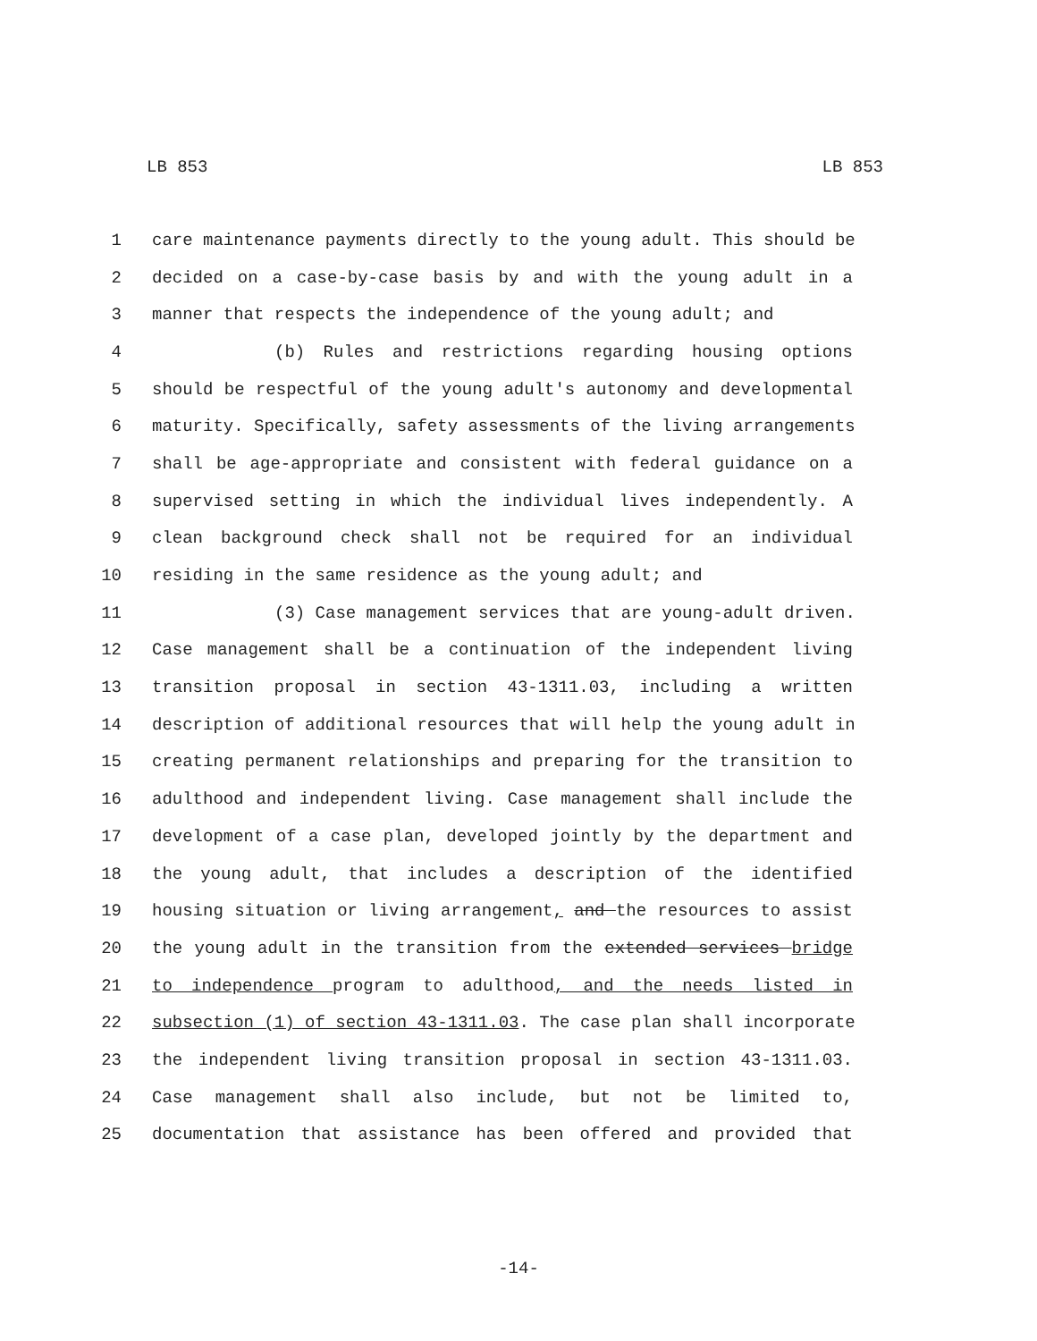LB 853 LB 853
1 care maintenance payments directly to the young adult. This should be
2 decided on a case-by-case basis by and with the young adult in a
3 manner that respects the independence of the young adult; and
4 (b) Rules and restrictions regarding housing options
5 should be respectful of the young adult's autonomy and developmental
6 maturity. Specifically, safety assessments of the living arrangements
7 shall be age-appropriate and consistent with federal guidance on a
8 supervised setting in which the individual lives independently. A
9 clean background check shall not be required for an individual
10 residing in the same residence as the young adult; and
11 (3) Case management services that are young-adult driven.
12 Case management shall be a continuation of the independent living
13 transition proposal in section 43-1311.03, including a written
14 description of additional resources that will help the young adult in
15 creating permanent relationships and preparing for the transition to
16 adulthood and independent living. Case management shall include the
17 development of a case plan, developed jointly by the department and
18 the young adult, that includes a description of the identified
19 housing situation or living arrangement, and the resources to assist
20 the young adult in the transition from the extended services bridge
21 to independence program to adulthood, and the needs listed in
22 subsection (1) of section 43-1311.03. The case plan shall incorporate
23 the independent living transition proposal in section 43-1311.03.
24 Case management shall also include, but not be limited to,
25 documentation that assistance has been offered and provided that
-14-